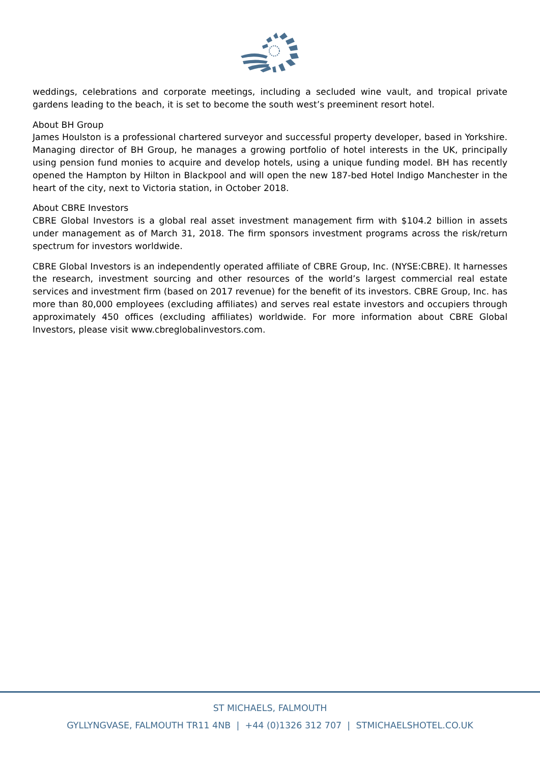weddings, celebrations and corporate meetings, including a secluded wine vault, and tropical private gardens leading to the beach, it is set to become the south west’s preeminent resort hotel.
About BH Group
James Houlston is a professional chartered surveyor and successful property developer, based in Yorkshire. Managing director of BH Group, he manages a growing portfolio of hotel interests in the UK, principally using pension fund monies to acquire and develop hotels, using a unique funding model. BH has recently opened the Hampton by Hilton in Blackpool and will open the new 187-bed Hotel Indigo Manchester in the heart of the city, next to Victoria station, in October 2018.
About CBRE Investors
CBRE Global Investors is a global real asset investment management firm with $104.2 billion in assets under management as of March 31, 2018. The firm sponsors investment programs across the risk/return spectrum for investors worldwide.
CBRE Global Investors is an independently operated affiliate of CBRE Group, Inc. (NYSE:CBRE). It harnesses the research, investment sourcing and other resources of the world’s largest commercial real estate services and investment firm (based on 2017 revenue) for the benefit of its investors. CBRE Group, Inc. has more than 80,000 employees (excluding affiliates) and serves real estate investors and occupiers through approximately 450 offices (excluding affiliates) worldwide. For more information about CBRE Global Investors, please visit www.cbreglobalinvestors.com.
ST MICHAELS, FALMOUTH
GYLLYNGVASE, FALMOUTH TR11 4NB | +44 (0)1326 312 707 | STMICHAELSHOTEL.CO.UK